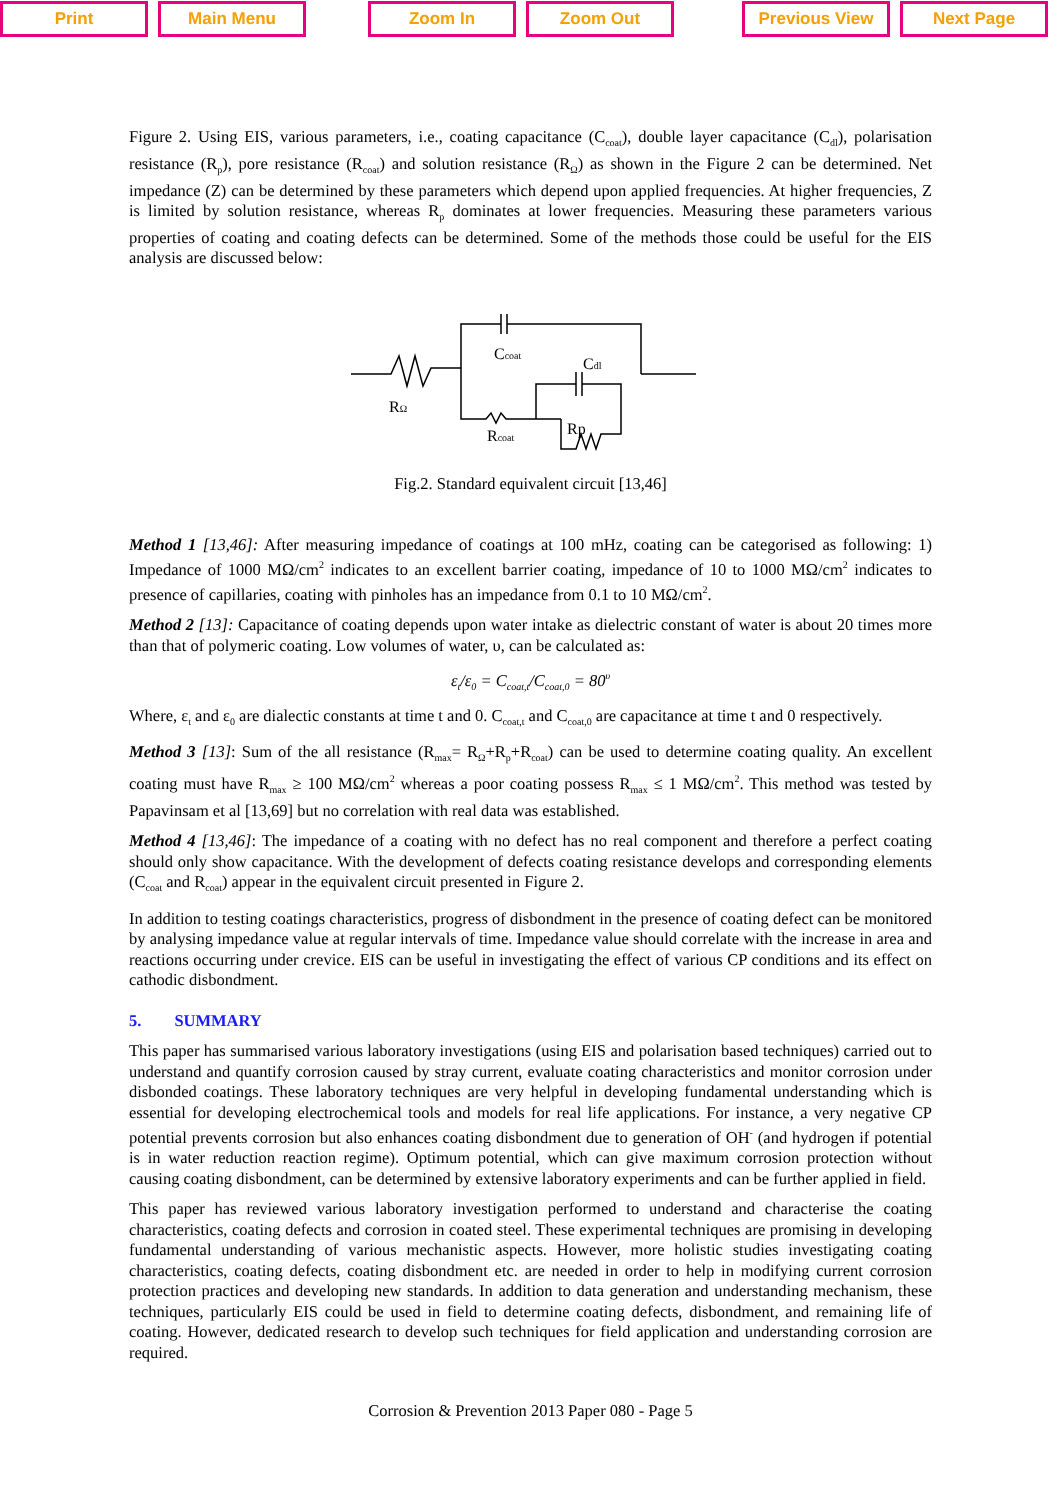Print Main Menu Zoom In Zoom Out Previous View Next Page
Figure 2. Using EIS, various parameters, i.e., coating capacitance (C<sub>coat</sub>), double layer capacitance (C<sub>dl</sub>), polarisation resistance (R<sub>p</sub>), pore resistance (R<sub>coat</sub>) and solution resistance (R<sub>Ω</sub>) as shown in the Figure 2 can be determined. Net impedance (Z) can be determined by these parameters which depend upon applied frequencies. At higher frequencies, Z is limited by solution resistance, whereas R<sub>p</sub> dominates at lower frequencies. Measuring these parameters various properties of coating and coating defects can be determined. Some of the methods those could be useful for the EIS analysis are discussed below:
Ccoat
Cdl
RΩ
Rcoat
Rp
Fig.2. Standard equivalent circuit [13,46]
Method 1 [13,46]: After measuring impedance of coatings at 100 mHz, coating can be categorised as following: 1) Impedance of 1000 MΩ/cm<sup>2</sup> indicates to an excellent barrier coating, impedance of 10 to 1000 MΩ/cm<sup>2</sup> indicates to presence of capillaries, coating with pinholes has an impedance from 0.1 to 10 MΩ/cm<sup>2</sup>.
Method 2 [13]: Capacitance of coating depends upon water intake as dielectric constant of water is about 20 times more than that of polymeric coating. Low volumes of water, υ, can be calculated as:
ε<sub>t</sub>/ε<sub>0</sub> = C<sub>coat,t</sub>/C<sub>coat,0</sub> = 80<sup>υ</sup>
Where, ε<sub>t</sub> and ε<sub>0</sub> are dialectic constants at time t and 0. C<sub>coat,t</sub> and C<sub>coat,0</sub> are capacitance at time t and 0 respectively.
Method 3 [13]: Sum of the all resistance (R<sub>max</sub>= R<sub>Ω</sub>+R<sub>p</sub>+R<sub>coat</sub>) can be used to determine coating quality. An excellent coating must have R<sub>max</sub> ≥ 100 MΩ/cm<sup>2</sup> whereas a poor coating possess R<sub>max</sub> ≤ 1 MΩ/cm<sup>2</sup>. This method was tested by Papavinsam et al [13,69] but no correlation with real data was established.
Method 4 [13,46]: The impedance of a coating with no defect has no real component and therefore a perfect coating should only show capacitance. With the development of defects coating resistance develops and corresponding elements (C<sub>coat</sub> and R<sub>coat</sub>) appear in the equivalent circuit presented in Figure 2.
In addition to testing coatings characteristics, progress of disbondment in the presence of coating defect can be monitored by analysing impedance value at regular intervals of time. Impedance value should correlate with the increase in area and reactions occurring under crevice. EIS can be useful in investigating the effect of various CP conditions and its effect on cathodic disbondment.
5. SUMMARY
This paper has summarised various laboratory investigations (using EIS and polarisation based techniques) carried out to understand and quantify corrosion caused by stray current, evaluate coating characteristics and monitor corrosion under disbonded coatings. These laboratory techniques are very helpful in developing fundamental understanding which is essential for developing electrochemical tools and models for real life applications. For instance, a very negative CP potential prevents corrosion but also enhances coating disbondment due to generation of OH<sup>-</sup> (and hydrogen if potential is in water reduction reaction regime). Optimum potential, which can give maximum corrosion protection without causing coating disbondment, can be determined by extensive laboratory experiments and can be further applied in field.
This paper has reviewed various laboratory investigation performed to understand and characterise the coating characteristics, coating defects and corrosion in coated steel. These experimental techniques are promising in developing fundamental understanding of various mechanistic aspects. However, more holistic studies investigating coating characteristics, coating defects, coating disbondment etc. are needed in order to help in modifying current corrosion protection practices and developing new standards. In addition to data generation and understanding mechanism, these techniques, particularly EIS could be used in field to determine coating defects, disbondment, and remaining life of coating. However, dedicated research to develop such techniques for field application and understanding corrosion are required.
Corrosion & Prevention 2013 Paper 080 - Page 5